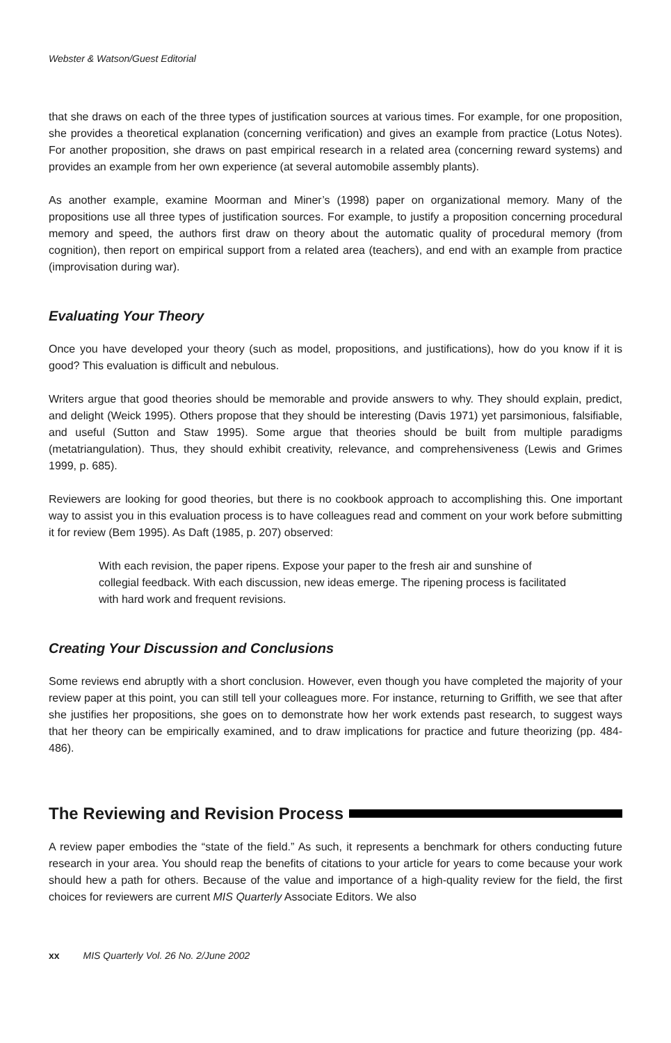Webster & Watson/Guest Editorial
that she draws on each of the three types of justification sources at various times. For example, for one proposition, she provides a theoretical explanation (concerning verification) and gives an example from practice (Lotus Notes). For another proposition, she draws on past empirical research in a related area (concerning reward systems) and provides an example from her own experience (at several automobile assembly plants).
As another example, examine Moorman and Miner’s (1998) paper on organizational memory. Many of the propositions use all three types of justification sources. For example, to justify a proposition concerning procedural memory and speed, the authors first draw on theory about the automatic quality of procedural memory (from cognition), then report on empirical support from a related area (teachers), and end with an example from practice (improvisation during war).
Evaluating Your Theory
Once you have developed your theory (such as model, propositions, and justifications), how do you know if it is good? This evaluation is difficult and nebulous.
Writers argue that good theories should be memorable and provide answers to why. They should explain, predict, and delight (Weick 1995). Others propose that they should be interesting (Davis 1971) yet parsimonious, falsifiable, and useful (Sutton and Staw 1995). Some argue that theories should be built from multiple paradigms (metatriangulation). Thus, they should exhibit creativity, relevance, and comprehensiveness (Lewis and Grimes 1999, p. 685).
Reviewers are looking for good theories, but there is no cookbook approach to accomplishing this. One important way to assist you in this evaluation process is to have colleagues read and comment on your work before submitting it for review (Bem 1995). As Daft (1985, p. 207) observed:
With each revision, the paper ripens. Expose your paper to the fresh air and sunshine of collegial feedback. With each discussion, new ideas emerge. The ripening process is facilitated with hard work and frequent revisions.
Creating Your Discussion and Conclusions
Some reviews end abruptly with a short conclusion. However, even though you have completed the majority of your review paper at this point, you can still tell your colleagues more. For instance, returning to Griffith, we see that after she justifies her propositions, she goes on to demonstrate how her work extends past research, to suggest ways that her theory can be empirically examined, and to draw implications for practice and future theorizing (pp. 484-486).
The Reviewing and Revision Process
A review paper embodies the “state of the field.” As such, it represents a benchmark for others conducting future research in your area. You should reap the benefits of citations to your article for years to come because your work should hew a path for others. Because of the value and importance of a high-quality review for the field, the first choices for reviewers are current MIS Quarterly Associate Editors. We also
xx MIS Quarterly Vol. 26 No. 2/June 2002